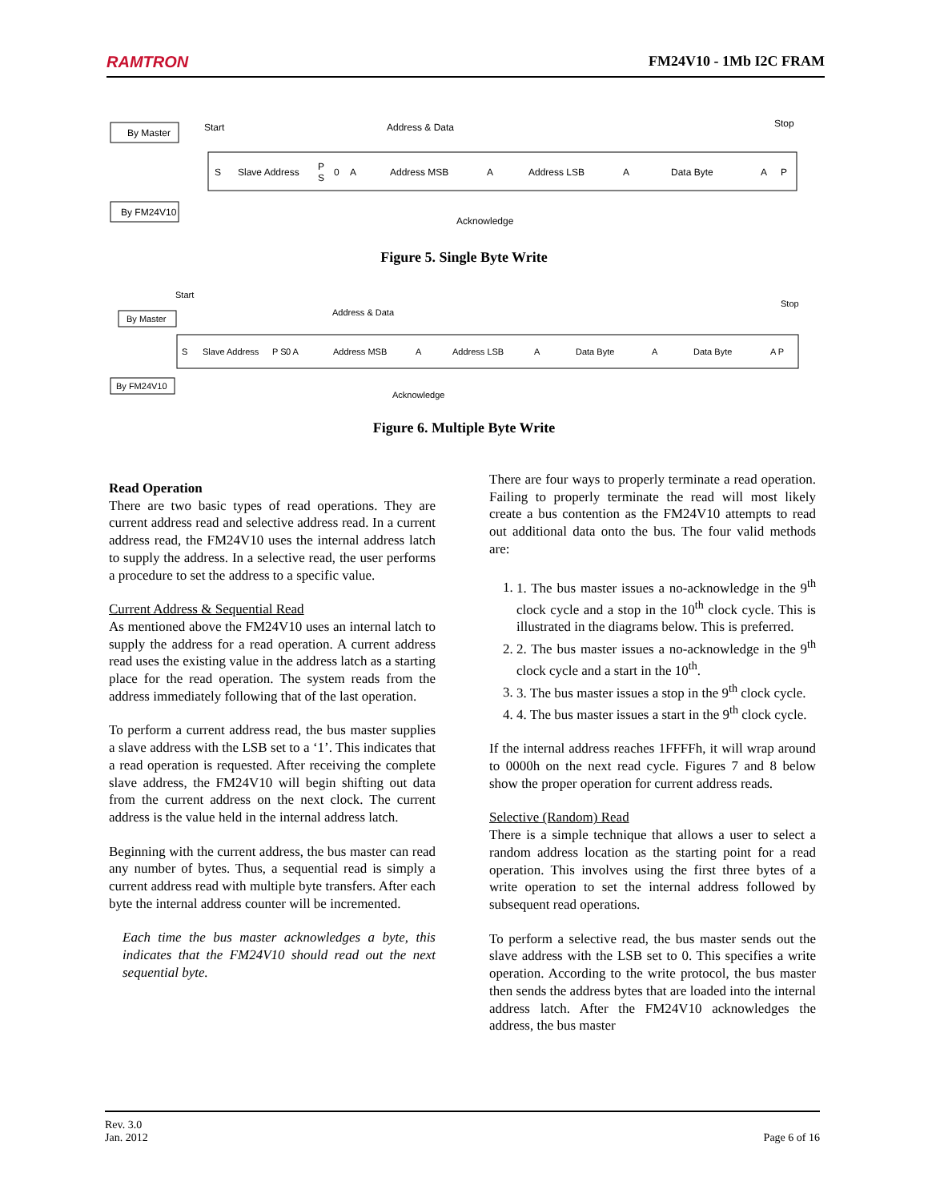RAMTRON FM24V10 - 1Mb I2C FRAM
By Master
Start
Address & Data
Stop
S
Slave Address
P
S
0
A
Address MSB
A
Address LSB
A
Data Byte
A
P
By FM24V10
Acknowledge
Figure 5. Single Byte Write
Start
Address & Data
Stop
By Master
S
Slave Address
P S
0 A
Address MSB
A
Address LSB
A
Data Byte
A
Data Byte
A P
By FM24V10
Acknowledge
Figure 6. Multiple Byte Write
Read Operation
There are two basic types of read operations. They are current address read and selective address read. In a current address read, the FM24V10 uses the internal address latch to supply the address. In a selective read, the user performs a procedure to set the address to a specific value.
Current Address & Sequential Read
As mentioned above the FM24V10 uses an internal latch to supply the address for a read operation. A current address read uses the existing value in the address latch as a starting place for the read operation. The system reads from the address immediately following that of the last operation.
To perform a current address read, the bus master supplies a slave address with the LSB set to a ‘1’. This indicates that a read operation is requested. After receiving the complete slave address, the FM24V10 will begin shifting out data from the current address on the next clock. The current address is the value held in the internal address latch.
Beginning with the current address, the bus master can read any number of bytes. Thus, a sequential read is simply a current address read with multiple byte transfers. After each byte the internal address counter will be incremented.
Each time the bus master acknowledges a byte, this indicates that the FM24V10 should read out the next sequential byte.
There are four ways to properly terminate a read operation. Failing to properly terminate the read will most likely create a bus contention as the FM24V10 attempts to read out additional data onto the bus. The four valid methods are:
1. 1. The bus master issues a no-acknowledge in the 9<sup>th</sup> clock cycle and a stop in the 10<sup>th</sup> clock cycle. This is illustrated in the diagrams below. This is preferred.
2. 2. The bus master issues a no-acknowledge in the 9<sup>th</sup> clock cycle and a start in the 10<sup>th</sup>.
3. 3. The bus master issues a stop in the 9<sup>th</sup> clock cycle.
4. 4. The bus master issues a start in the 9<sup>th</sup> clock cycle.
If the internal address reaches 1FFFFh, it will wrap around to 0000h on the next read cycle. Figures 7 and 8 below show the proper operation for current address reads.
Selective (Random) Read
There is a simple technique that allows a user to select a random address location as the starting point for a read operation. This involves using the first three bytes of a write operation to set the internal address followed by subsequent read operations.
To perform a selective read, the bus master sends out the slave address with the LSB set to 0. This specifies a write operation. According to the write protocol, the bus master then sends the address bytes that are loaded into the internal address latch. After the FM24V10 acknowledges the address, the bus master
Rev. 3.0
Jan. 2012 Page 6 of 16